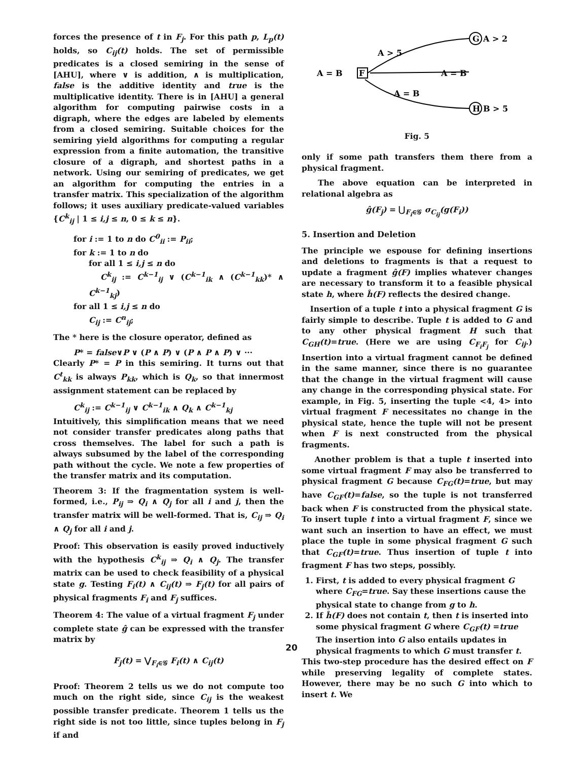forces the presence of t in F<sub>j</sub>. For this path p, L<sub>p</sub>(t) holds, so C<sub>ij</sub>(t) holds. The set of permissible predicates is a closed semiring in the sense of [AHU], where ∨ is addition, ∧ is multiplication, false is the additive identity and true is the multiplicative identity. There is in [AHU] a general algorithm for computing pairwise costs in a digraph, where the edges are labeled by elements from a closed semiring. Suitable choices for the semiring yield algorithms for computing a regular expression from a finite automation, the transitive closure of a digraph, and shortest paths in a network. Using our semiring of predicates, we get an algorithm for computing the entries in a transfer matrix. This specialization of the algorithm follows; it uses auxiliary predicate-valued variables {C<sup>k</sup><sub>ij</sub> | 1 ≤ i,j ≤ n, 0 ≤ k ≤ n}.
for i := 1 to n do C<sup>0</sup><sub>ii</sub> := P<sub>ii</sub>;
for k := 1 to n do
for all 1 ≤ i,j ≤ n do
C<sup>k</sup><sub>ij</sub> := C<sup>k−1</sup><sub>ij</sub> ∨ (C<sup>k−1</sup><sub>ik</sub> ∧ (C<sup>k−1</sup><sub>kk</sub>)* ∧ C<sup>k−1</sup><sub>kj</sub>)
for all 1 ≤ i,j ≤ n do
C<sub>ij</sub> := C<sup>n</sup><sub>ij</sub>;
The * here is the closure operator, defined as
P* = false∨P ∨ (P ∧ P) ∨ (P ∧ P ∧ P) ∨ ···
Clearly P* = P in this semiring. It turns out that C<sup>t</sup><sub>kk</sub> is always P<sub>kk</sub>, which is Q<sub>k</sub>, so that innermost assignment statement can be replaced by
C<sup>k</sup><sub>ij</sub> := C<sup>k−1</sup><sub>ij</sub> ∨ C<sup>k−1</sup><sub>ik</sub> ∧ Q<sub>k</sub> ∧ C<sup>k−1</sup><sub>kj</sub>
Intuitively, this simplification means that we need not consider transfer predicates along paths that cross themselves. The label for such a path is always subsumed by the label of the corresponding path without the cycle. We note a few properties of the transfer matrix and its computation.
Theorem 3: If the fragmentation system is well-formed, i.e., P<sub>ij</sub> ⇒ Q<sub>i</sub> ∧ Q<sub>j</sub> for all i and j, then the transfer matrix will be well-formed. That is, C<sub>ij</sub> ⇒ Q<sub>i</sub> ∧ Q<sub>j</sub> for all i and j.
Proof: This observation is easily proved inductively with the hypothesis C<sup>k</sup><sub>ij</sub> ⇒ Q<sub>i</sub> ∧ Q<sub>j</sub>. The transfer matrix can be used to check feasibility of a physical state g. Testing F<sub>i</sub>(t) ∧ C<sub>ij</sub>(t) ⇒ F<sub>j</sub>(t) for all pairs of physical fragments F<sub>i</sub> and F<sub>j</sub> suffices.
Theorem 4: The value of a virtual fragment F<sub>j</sub> under complete state ĝ can be expressed with the transfer matrix by
F<sub>j</sub>(t) = ⋁<sub>F<sub>i</sub>∈𝒢</sub> F<sub>i</sub>(t) ∧ C<sub>ij</sub>(t)
Proof: Theorem 2 tells us we do not compute too much on the right side, since C<sub>ij</sub> is the weakest possible transfer predicate. Theorem 1 tells us the right side is not too little, since tuples belong in F<sub>j</sub> if and
A = B
F
G
H
A > 2
A > 5
A = B
A = B
B > 5
Fig. 5
only if some path transfers them there from a physical fragment.
The above equation can be interpreted in relational algebra as
ĝ(F<sub>j</sub>) = ⋃<sub>F<sub>i</sub>∈𝒢</sub> σ<sub>C<sub>ij</sub></sub>(g(F<sub>i</sub>))
5. Insertion and Deletion
The principle we espouse for defining insertions and deletions to fragments is that a request to update a fragment ĝ(F) implies whatever changes are necessary to transform it to a feasible physical state h, where ĥ(F) reflects the desired change.
Insertion of a tuple t into a physical fragment G is fairly simple to describe. Tuple t is added to G and to any other physical fragment H such that C<sub>GH</sub>(t)=true. (Here we are using C<sub>F<sub>i</sub>F<sub>j</sub></sub> for C<sub>ij</sub>.) Insertion into a virtual fragment cannot be defined in the same manner, since there is no guarantee that the change in the virtual fragment will cause any change in the corresponding physical state. For example, in Fig. 5, inserting the tuple <4, 4> into virtual fragment F necessitates no change in the physical state, hence the tuple will not be present when F is next constructed from the physical fragments.
Another problem is that a tuple t inserted into some virtual fragment F may also be transferred to physical fragment G because C<sub>FG</sub>(t)=true, but may have C<sub>GF</sub>(t)=false, so the tuple is not transferred back when F is constructed from the physical state. To insert tuple t into a virtual fragment F, since we want such an insertion to have an effect, we must place the tuple in some physical fragment G such that C<sub>GF</sub>(t)=true. Thus insertion of tuple t into fragment F has two steps, possibly.
1. First, t is added to every physical fragment G where C<sub>FG</sub>=true. Say these insertions cause the physical state to change from g to h.
2. If ĥ(F) does not contain t, then t is inserted into some physical fragment G where C<sub>GF</sub>(t) =true The insertion into G also entails updates in physical fragments to which G must transfer t.
This two-step procedure has the desired effect on F while preserving legality of complete states. However, there may be no such G into which to insert t. We
20